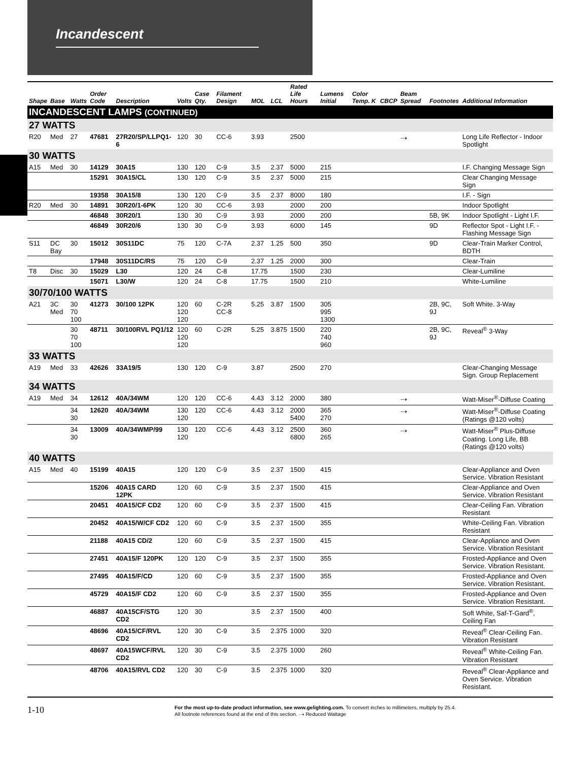Incandescent
| Shape | Base | Watts | Order Code | Description | Volts | Case Qty. | Filament Design | MOL | LCL | Rated Life Hours | Lumens Initial | Color Temp. K | CBCP | Beam Spread | Footnotes | Additional Information |
| --- | --- | --- | --- | --- | --- | --- | --- | --- | --- | --- | --- | --- | --- | --- | --- | --- |
| INCANDESCENT LAMPS (CONTINUED) | | | | | | | | | | | | | | | | |
| 27 WATTS | | | | | | | | | | | | | | | | |
| R20 | Med | 27 | 47681 | 27R20/SP/LLPQ1-6 | 120 | 30 | CC-6 | 3.93 | | 2500 | | | | ⤏ | | Long Life Reflector - Indoor Spotlight |
| 30 WATTS | | | | | | | | | | | | | | | | |
| A15 | Med | 30 | 14129 | 30A15 | 130 | 120 | C-9 | 3.5 | 2.37 | 5000 | 215 | | | | | I.F. Changing Message Sign |
| | | | 15291 | 30A15/CL | 130 | 120 | C-9 | 3.5 | 2.37 | 5000 | 215 | | | | | Clear Changing Message Sign |
| | | | 19358 | 30A15/8 | 130 | 120 | C-9 | 3.5 | 2.37 | 8000 | 180 | | | | | I.F. - Sign |
| R20 | Med | 30 | 14891 | 30R20/1-6PK | 120 | 30 | CC-6 | 3.93 | | 2000 | 200 | | | | | Indoor Spotlight |
| | | | 46848 | 30R20/1 | 130 | 30 | C-9 | 3.93 | | 2000 | 200 | | | | 5B, 9K | Indoor Spotlight - Light I.F. |
| | | | 46849 | 30R20/6 | 130 | 30 | C-9 | 3.93 | | 6000 | 145 | | | | 9D | Reflector Spot - Light I.F. - Flashing Message Sign |
| S11 | DC Bay | 30 | 15012 | 30S11DC | 75 | 120 | C-7A | 2.37 | 1.25 | 500 | 350 | | | | 9D | Clear-Train Marker Control, BDTH |
| | | | 17948 | 30S11DC/RS | 75 | 120 | C-9 | 2.37 | 1.25 | 2000 | 300 | | | | | Clear-Train |
| T8 | Disc | 30 | 15029 | L30 | 120 | 24 | C-8 | 17.75 | | 1500 | 230 | | | | | Clear-Lumiline |
| | | | 15071 | L30/W | 120 | 24 | C-8 | 17.75 | | 1500 | 210 | | | | | White-Lumiline |
| 30/70/100 WATTS | | | | | | | | | | | | | | | | |
| A21 | 3C Med | 30 70 100 | 41273 | 30/100 12PK | 120 120 120 | 60 | C-2R CC-8 | 5.25 | 3.87 | 1500 | 305 995 1300 | | | | 2B, 9C, 9J | Soft White. 3-Way |
| | | 30 70 100 | 48711 | 30/100RVL PQ1/12 | 120 120 120 | 60 | C-2R | 5.25 | 3.875 | 1500 | 220 740 960 | | | | 2B, 9C, 9J | Reveal<sup>®</sup> 3-Way |
| 33 WATTS | | | | | | | | | | | | | | | | |
| A19 | Med | 33 | 42626 | 33A19/5 | 130 | 120 | C-9 | 3.87 | | 2500 | 270 | | | | | Clear-Changing Message Sign. Group Replacement |
| 34 WATTS | | | | | | | | | | | | | | | | |
| A19 | Med | 34 | 12612 | 40A/34WM | 120 | 120 | CC-6 | 4.43 | 3.12 | 2000 | 380 | | | ⤏ | | Watt-Miser<sup>®</sup>-Diffuse Coating |
| | | 34 30 | 12620 | 40A/34WM | 130 120 | 120 | CC-6 | 4.43 | 3.12 | 2000 5400 | 365 270 | | | ⤏ | | Watt-Miser<sup>®</sup>-Diffuse Coating (Ratings @120 volts) |
| | | 34 30 | 13009 | 40A/34WMP/99 | 130 120 | 120 | CC-6 | 4.43 | 3.12 | 2500 6800 | 360 265 | | | ⤏ | | Watt-Miser<sup>®</sup> Plus-Diffuse Coating. Long Life, BB (Ratings @120 volts) |
| 40 WATTS | | | | | | | | | | | | | | | | |
| A15 | Med | 40 | 15199 | 40A15 | 120 | 120 | C-9 | 3.5 | 2.37 | 1500 | 415 | | | | | Clear-Appliance and Oven Service. Vibration Resistant |
| | | | 15206 | 40A15 CARD 12PK | 120 | 60 | C-9 | 3.5 | 2.37 | 1500 | 415 | | | | | Clear-Appliance and Oven Service. Vibration Resistant |
| | | | 20451 | 40A15/CF CD2 | 120 | 60 | C-9 | 3.5 | 2.37 | 1500 | 415 | | | | | Clear-Ceiling Fan. Vibration Resistant |
| | | | 20452 | 40A15/W/CF CD2 | 120 | 60 | C-9 | 3.5 | 2.37 | 1500 | 355 | | | | | White-Ceiling Fan. Vibration Resistant |
| | | | 21188 | 40A15 CD/2 | 120 | 60 | C-9 | 3.5 | 2.37 | 1500 | 415 | | | | | Clear-Appliance and Oven Service. Vibration Resistant |
| | | | 27451 | 40A15/F 120PK | 120 | 120 | C-9 | 3.5 | 2.37 | 1500 | 355 | | | | | Frosted-Appliance and Oven Service. Vibration Resistant. |
| | | | 27495 | 40A15/F/CD | 120 | 60 | C-9 | 3.5 | 2.37 | 1500 | 355 | | | | | Frosted-Appliance and Oven Service. Vibration Resistant. |
| | | | 45729 | 40A15/F CD2 | 120 | 60 | C-9 | 3.5 | 2.37 | 1500 | 355 | | | | | Frosted-Appliance and Oven Service. Vibration Resistant. |
| | | | 46887 | 40A15CF/STG CD2 | 120 | 30 | | 3.5 | 2.37 | 1500 | 400 | | | | | Soft White, Saf-T-Gard<sup>®</sup>, Ceiling Fan |
| | | | 48696 | 40A15/CF/RVL CD2 | 120 | 30 | C-9 | 3.5 | 2.375 | 1000 | 320 | | | | | Reveal<sup>®</sup> Clear-Ceiling Fan. Vibration Resistant |
| | | | 48697 | 40A15WCF/RVL CD2 | 120 | 30 | C-9 | 3.5 | 2.375 | 1000 | 260 | | | | | Reveal<sup>®</sup> White-Ceiling Fan. Vibration Resistant |
| | | | 48706 | 40A15/RVL CD2 | 120 | 30 | C-9 | 3.5 | 2.375 | 1000 | 320 | | | | | Reveal<sup>®</sup> Clear-Appliance and Oven Service. Vibration Resistant. |
1-10
For the most up-to-date product information, see www.gelighting.com. To convert inches to millimeters, multiply by 25.4.
All footnote references found at the end of this section. ⤏ Reduced Wattage